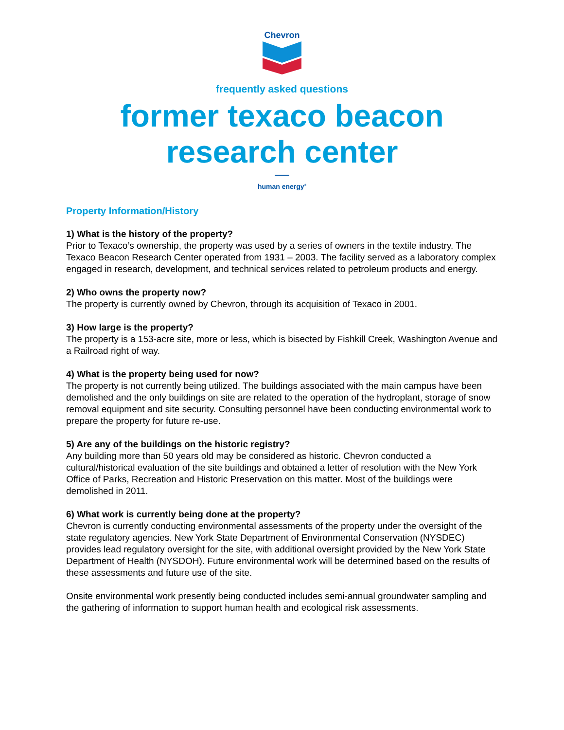Chevron
frequently asked questions
former texaco beacon
research center
human energy<sup>®</sup>
Property Information/History
1) What is the history of the property?
Prior to Texaco’s ownership, the property was used by a series of owners in the textile industry. The Texaco Beacon Research Center operated from 1931 – 2003. The facility served as a laboratory complex engaged in research, development, and technical services related to petroleum products and energy.
2) Who owns the property now?
The property is currently owned by Chevron, through its acquisition of Texaco in 2001.
3) How large is the property?
The property is a 153-acre site, more or less, which is bisected by Fishkill Creek, Washington Avenue and a Railroad right of way.
4) What is the property being used for now?
The property is not currently being utilized. The buildings associated with the main campus have been demolished and the only buildings on site are related to the operation of the hydroplant, storage of snow removal equipment and site security. Consulting personnel have been conducting environmental work to prepare the property for future re-use.
5) Are any of the buildings on the historic registry?
Any building more than 50 years old may be considered as historic. Chevron conducted a cultural/historical evaluation of the site buildings and obtained a letter of resolution with the New York Office of Parks, Recreation and Historic Preservation on this matter. Most of the buildings were demolished in 2011.
6) What work is currently being done at the property?
Chevron is currently conducting environmental assessments of the property under the oversight of the state regulatory agencies. New York State Department of Environmental Conservation (NYSDEC) provides lead regulatory oversight for the site, with additional oversight provided by the New York State Department of Health (NYSDOH). Future environmental work will be determined based on the results of these assessments and future use of the site.
Onsite environmental work presently being conducted includes semi-annual groundwater sampling and the gathering of information to support human health and ecological risk assessments.